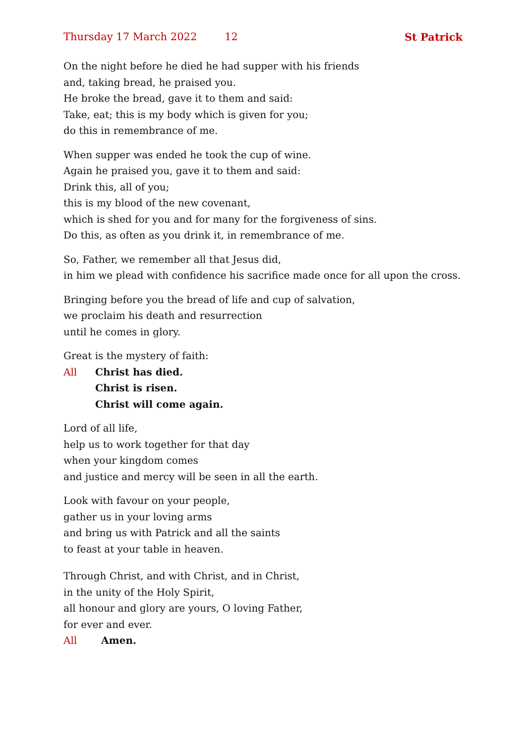Thursday 17 March 2022 12 St Patrick
On the night before he died he had supper with his friends
and, taking bread, he praised you.
He broke the bread, gave it to them and said:
Take, eat; this is my body which is given for you;
do this in remembrance of me.
When supper was ended he took the cup of wine.
Again he praised you, gave it to them and said:
Drink this, all of you;
this is my blood of the new covenant,
which is shed for you and for many for the forgiveness of sins.
Do this, as often as you drink it, in remembrance of me.
So, Father, we remember all that Jesus did,
in him we plead with confidence his sacrifice made once for all upon the cross.
Bringing before you the bread of life and cup of salvation,
we proclaim his death and resurrection
until he comes in glory.
Great is the mystery of faith:
All Christ has died.
Christ is risen.
Christ will come again.
Lord of all life,
help us to work together for that day
when your kingdom comes
and justice and mercy will be seen in all the earth.
Look with favour on your people,
gather us in your loving arms
and bring us with Patrick and all the saints
to feast at your table in heaven.
Through Christ, and with Christ, and in Christ,
in the unity of the Holy Spirit,
all honour and glory are yours, O loving Father,
for ever and ever.
All Amen.